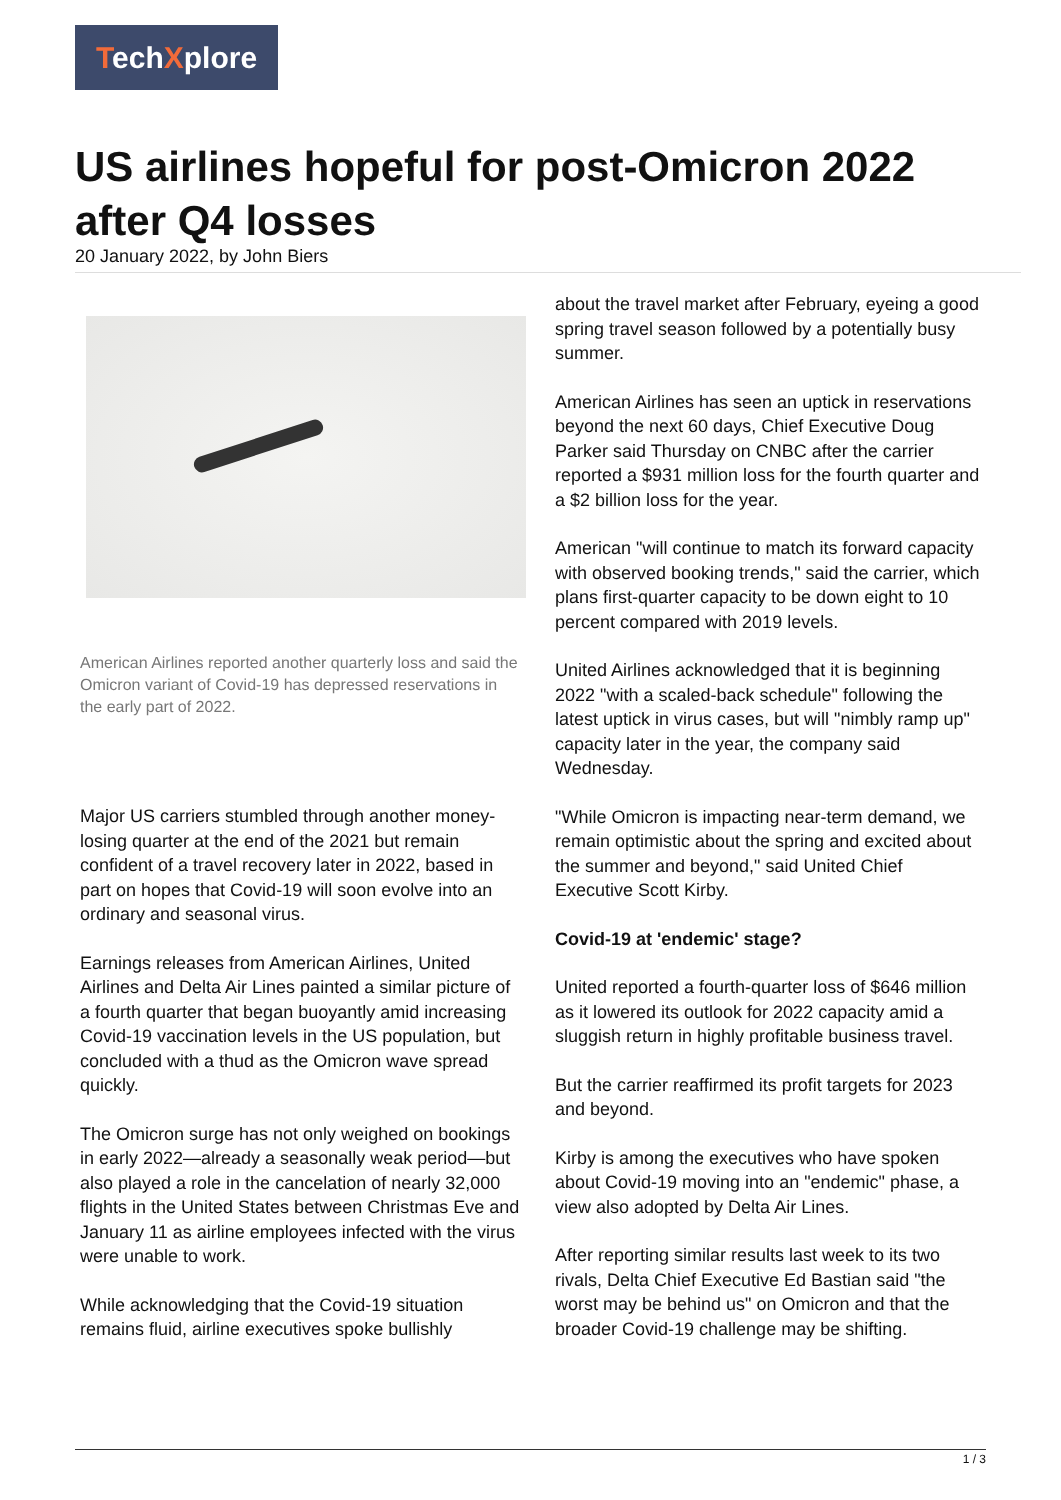TechXplore
US airlines hopeful for post-Omicron 2022 after Q4 losses
20 January 2022, by John Biers
American Airlines reported another quarterly loss and said the Omicron variant of Covid-19 has depressed reservations in the early part of 2022.
Major US carriers stumbled through another money-losing quarter at the end of the 2021 but remain confident of a travel recovery later in 2022, based in part on hopes that Covid-19 will soon evolve into an ordinary and seasonal virus.
Earnings releases from American Airlines, United Airlines and Delta Air Lines painted a similar picture of a fourth quarter that began buoyantly amid increasing Covid-19 vaccination levels in the US population, but concluded with a thud as the Omicron wave spread quickly.
The Omicron surge has not only weighed on bookings in early 2022—already a seasonally weak period—but also played a role in the cancelation of nearly 32,000 flights in the United States between Christmas Eve and January 11 as airline employees infected with the virus were unable to work.
While acknowledging that the Covid-19 situation remains fluid, airline executives spoke bullishly
about the travel market after February, eyeing a good spring travel season followed by a potentially busy summer.
American Airlines has seen an uptick in reservations beyond the next 60 days, Chief Executive Doug Parker said Thursday on CNBC after the carrier reported a $931 million loss for the fourth quarter and a $2 billion loss for the year.
American "will continue to match its forward capacity with observed booking trends," said the carrier, which plans first-quarter capacity to be down eight to 10 percent compared with 2019 levels.
United Airlines acknowledged that it is beginning 2022 "with a scaled-back schedule" following the latest uptick in virus cases, but will "nimbly ramp up" capacity later in the year, the company said Wednesday.
"While Omicron is impacting near-term demand, we remain optimistic about the spring and excited about the summer and beyond," said United Chief Executive Scott Kirby.
Covid-19 at 'endemic' stage?
United reported a fourth-quarter loss of $646 million as it lowered its outlook for 2022 capacity amid a sluggish return in highly profitable business travel.
But the carrier reaffirmed its profit targets for 2023 and beyond.
Kirby is among the executives who have spoken about Covid-19 moving into an "endemic" phase, a view also adopted by Delta Air Lines.
After reporting similar results last week to its two rivals, Delta Chief Executive Ed Bastian said "the worst may be behind us" on Omicron and that the broader Covid-19 challenge may be shifting.
1 / 3